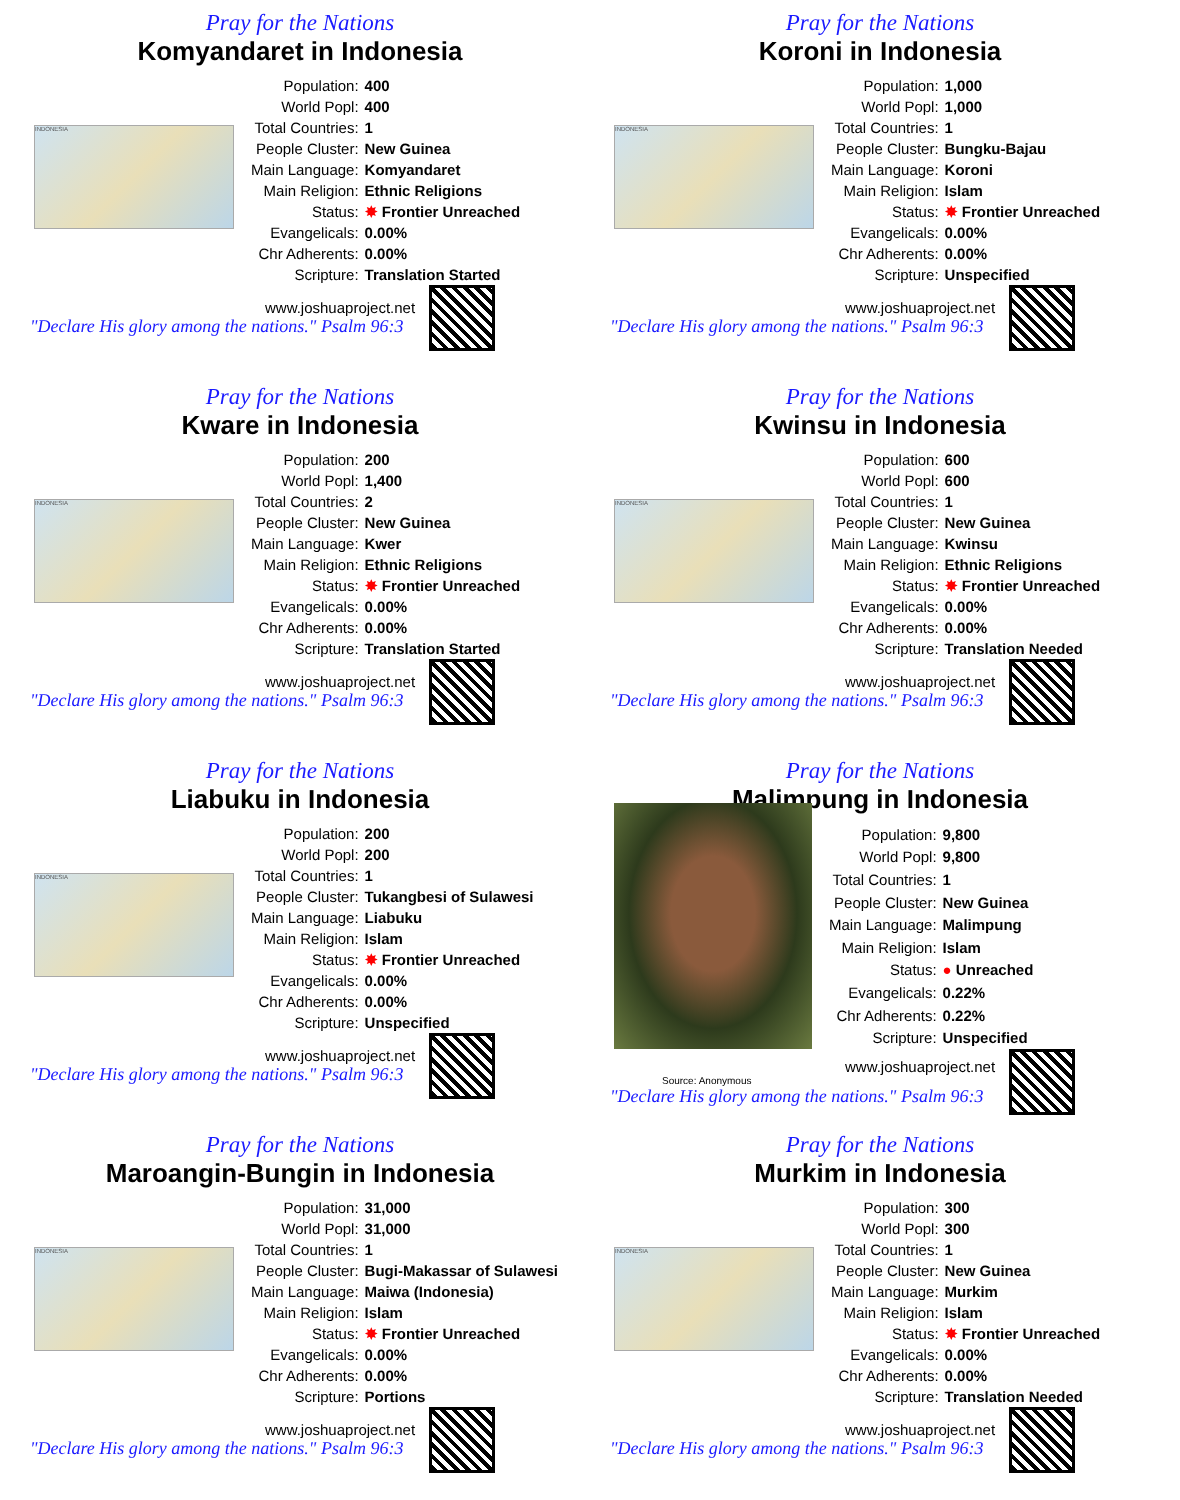Pray for the Nations
Komyandaret in Indonesia
INDONESIA
| Population: | 400 |
| World Popl: | 400 |
| Total Countries: | 1 |
| People Cluster: | New Guinea |
| Main Language: | Komyandaret |
| Main Religion: | Ethnic Religions |
| Status: | ✸ Frontier Unreached |
| Evangelicals: | 0.00% |
| Chr Adherents: | 0.00% |
| Scripture: | Translation Started |
www.joshuaproject.net
"Declare His glory among the nations." Psalm 96:3
Pray for the Nations
Koroni in Indonesia
INDONESIA
| Population: | 1,000 |
| World Popl: | 1,000 |
| Total Countries: | 1 |
| People Cluster: | Bungku-Bajau |
| Main Language: | Koroni |
| Main Religion: | Islam |
| Status: | ✸ Frontier Unreached |
| Evangelicals: | 0.00% |
| Chr Adherents: | 0.00% |
| Scripture: | Unspecified |
www.joshuaproject.net
"Declare His glory among the nations." Psalm 96:3
Pray for the Nations
Kware in Indonesia
INDONESIA
| Population: | 200 |
| World Popl: | 1,400 |
| Total Countries: | 2 |
| People Cluster: | New Guinea |
| Main Language: | Kwer |
| Main Religion: | Ethnic Religions |
| Status: | ✸ Frontier Unreached |
| Evangelicals: | 0.00% |
| Chr Adherents: | 0.00% |
| Scripture: | Translation Started |
www.joshuaproject.net
"Declare His glory among the nations." Psalm 96:3
Pray for the Nations
Kwinsu in Indonesia
INDONESIA
| Population: | 600 |
| World Popl: | 600 |
| Total Countries: | 1 |
| People Cluster: | New Guinea |
| Main Language: | Kwinsu |
| Main Religion: | Ethnic Religions |
| Status: | ✸ Frontier Unreached |
| Evangelicals: | 0.00% |
| Chr Adherents: | 0.00% |
| Scripture: | Translation Needed |
www.joshuaproject.net
"Declare His glory among the nations." Psalm 96:3
Pray for the Nations
Liabuku in Indonesia
INDONESIA
| Population: | 200 |
| World Popl: | 200 |
| Total Countries: | 1 |
| People Cluster: | Tukangbesi of Sulawesi |
| Main Language: | Liabuku |
| Main Religion: | Islam |
| Status: | ✸ Frontier Unreached |
| Evangelicals: | 0.00% |
| Chr Adherents: | 0.00% |
| Scripture: | Unspecified |
www.joshuaproject.net
"Declare His glory among the nations." Psalm 96:3
Pray for the Nations
Malimpung in Indonesia
| Population: | 9,800 |
| World Popl: | 9,800 |
| Total Countries: | 1 |
| People Cluster: | New Guinea |
| Main Language: | Malimpung |
| Main Religion: | Islam |
| Status: | ● Unreached |
| Evangelicals: | 0.22% |
| Chr Adherents: | 0.22% |
| Scripture: | Unspecified |
www.joshuaproject.net
Source: Anonymous
"Declare His glory among the nations." Psalm 96:3
Pray for the Nations
Maroangin-Bungin in Indonesia
INDONESIA
| Population: | 31,000 |
| World Popl: | 31,000 |
| Total Countries: | 1 |
| People Cluster: | Bugi-Makassar of Sulawesi |
| Main Language: | Maiwa (Indonesia) |
| Main Religion: | Islam |
| Status: | ✸ Frontier Unreached |
| Evangelicals: | 0.00% |
| Chr Adherents: | 0.00% |
| Scripture: | Portions |
www.joshuaproject.net
"Declare His glory among the nations." Psalm 96:3
Pray for the Nations
Murkim in Indonesia
INDONESIA
| Population: | 300 |
| World Popl: | 300 |
| Total Countries: | 1 |
| People Cluster: | New Guinea |
| Main Language: | Murkim |
| Main Religion: | Islam |
| Status: | ✸ Frontier Unreached |
| Evangelicals: | 0.00% |
| Chr Adherents: | 0.00% |
| Scripture: | Translation Needed |
www.joshuaproject.net
"Declare His glory among the nations." Psalm 96:3